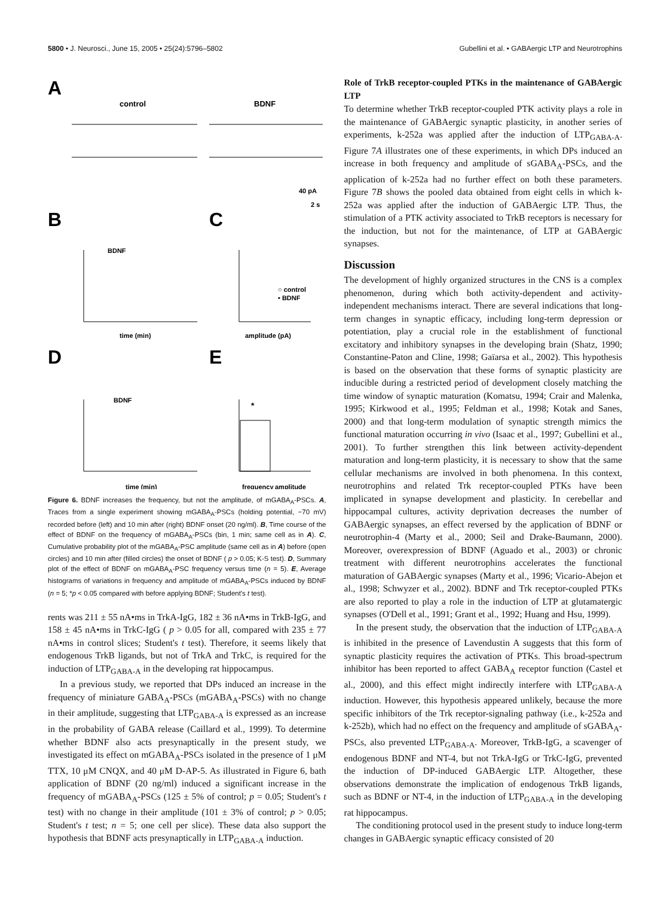5800 • J. Neurosci., June 15, 2005 • 25(24):5796–5802 Gubellini et al. • GABAergic LTP and Neurotrophins
A
control
BDNF
40 pA
2 s
B
C
BDNF
time (min)
amplitude (pA)
○ control
• BDNF
D
E
BDNF
time (min)
*
frequency
amplitude
Figure 6. BDNF increases the frequency, but not the amplitude, of mGABA<sub>A</sub>-PSCs. A, Traces from a single experiment showing mGABA<sub>A</sub>-PSCs (holding potential, −70 mV) recorded before (left) and 10 min after (right) BDNF onset (20 ng/ml). B, Time course of the effect of BDNF on the frequency of mGABA<sub>A</sub>-PSCs (bin, 1 min; same cell as in A). C, Cumulative probability plot of the mGABA<sub>A</sub>-PSC amplitude (same cell as in A) before (open circles) and 10 min after (filled circles) the onset of BDNF ( p > 0.05; K-S test). D, Summary plot of the effect of BDNF on mGABA<sub>A</sub>-PSC frequency versus time (n = 5). E, Average histograms of variations in frequency and amplitude of mGABA<sub>A</sub>-PSCs induced by BDNF (n = 5; *p < 0.05 compared with before applying BDNF; Student's t test).
rents was 211 ± 55 nA•ms in TrkA-IgG, 182 ± 36 nA•ms in TrkB-IgG, and 158 ± 45 nA•ms in TrkC-IgG ( p > 0.05 for all, compared with 235 ± 77 nA•ms in control slices; Student's t test). Therefore, it seems likely that endogenous TrkB ligands, but not of TrkA and TrkC, is required for the induction of LTP<sub>GABA-A</sub> in the developing rat hippocampus.
In a previous study, we reported that DPs induced an increase in the frequency of miniature GABA<sub>A</sub>-PSCs (mGABA<sub>A</sub>-PSCs) with no change in their amplitude, suggesting that LTP<sub>GABA-A</sub> is expressed as an increase in the probability of GABA release (Caillard et al., 1999). To determine whether BDNF also acts presynaptically in the present study, we investigated its effect on mGABA<sub>A</sub>-PSCs isolated in the presence of 1 μM TTX, 10 μM CNQX, and 40 μM D-AP-5. As illustrated in Figure 6, bath application of BDNF (20 ng/ml) induced a significant increase in the frequency of mGABA<sub>A</sub>-PSCs (125 ± 5% of control; p = 0.05; Student's t test) with no change in their amplitude (101 ± 3% of control; p > 0.05; Student's t test; n = 5; one cell per slice). These data also support the hypothesis that BDNF acts presynaptically in LTP<sub>GABA-A</sub> induction.
Role of TrkB receptor-coupled PTKs in the maintenance of GABAergic LTP
To determine whether TrkB receptor-coupled PTK activity plays a role in the maintenance of GABAergic synaptic plasticity, in another series of experiments, k-252a was applied after the induction of LTP<sub>GABA-A</sub>. Figure 7A illustrates one of these experiments, in which DPs induced an increase in both frequency and amplitude of sGABA<sub>A</sub>-PSCs, and the application of k-252a had no further effect on both these parameters. Figure 7B shows the pooled data obtained from eight cells in which k-252a was applied after the induction of GABAergic LTP. Thus, the stimulation of a PTK activity associated to TrkB receptors is necessary for the induction, but not for the maintenance, of LTP at GABAergic synapses.
Discussion
The development of highly organized structures in the CNS is a complex phenomenon, during which both activity-dependent and activity-independent mechanisms interact. There are several indications that long-term changes in synaptic efficacy, including long-term depression or potentiation, play a crucial role in the establishment of functional excitatory and inhibitory synapses in the developing brain (Shatz, 1990; Constantine-Paton and Cline, 1998; Gaïarsa et al., 2002). This hypothesis is based on the observation that these forms of synaptic plasticity are inducible during a restricted period of development closely matching the time window of synaptic maturation (Komatsu, 1994; Crair and Malenka, 1995; Kirkwood et al., 1995; Feldman et al., 1998; Kotak and Sanes, 2000) and that long-term modulation of synaptic strength mimics the functional maturation occurring in vivo (Isaac et al., 1997; Gubellini et al., 2001). To further strengthen this link between activity-dependent maturation and long-term plasticity, it is necessary to show that the same cellular mechanisms are involved in both phenomena. In this context, neurotrophins and related Trk receptor-coupled PTKs have been implicated in synapse development and plasticity. In cerebellar and hippocampal cultures, activity deprivation decreases the number of GABAergic synapses, an effect reversed by the application of BDNF or neurotrophin-4 (Marty et al., 2000; Seil and Drake-Baumann, 2000). Moreover, overexpression of BDNF (Aguado et al., 2003) or chronic treatment with different neurotrophins accelerates the functional maturation of GABAergic synapses (Marty et al., 1996; Vicario-Abejon et al., 1998; Schwyzer et al., 2002). BDNF and Trk receptor-coupled PTKs are also reported to play a role in the induction of LTP at glutamatergic synapses (O'Dell et al., 1991; Grant et al., 1992; Huang and Hsu, 1999).
In the present study, the observation that the induction of LTP<sub>GABA-A</sub> is inhibited in the presence of Lavendustin A suggests that this form of synaptic plasticity requires the activation of PTKs. This broad-spectrum inhibitor has been reported to affect GABA<sub>A</sub> receptor function (Castel et al., 2000), and this effect might indirectly interfere with LTP<sub>GABA-A</sub> induction. However, this hypothesis appeared unlikely, because the more specific inhibitors of the Trk receptor-signaling pathway (i.e., k-252a and k-252b), which had no effect on the frequency and amplitude of sGABA<sub>A</sub>-PSCs, also prevented LTP<sub>GABA-A</sub>. Moreover, TrkB-IgG, a scavenger of endogenous BDNF and NT-4, but not TrkA-IgG or TrkC-IgG, prevented the induction of DP-induced GABAergic LTP. Altogether, these observations demonstrate the implication of endogenous TrkB ligands, such as BDNF or NT-4, in the induction of LTP<sub>GABA-A</sub> in the developing rat hippocampus.
The conditioning protocol used in the present study to induce long-term changes in GABAergic synaptic efficacy consisted of 20